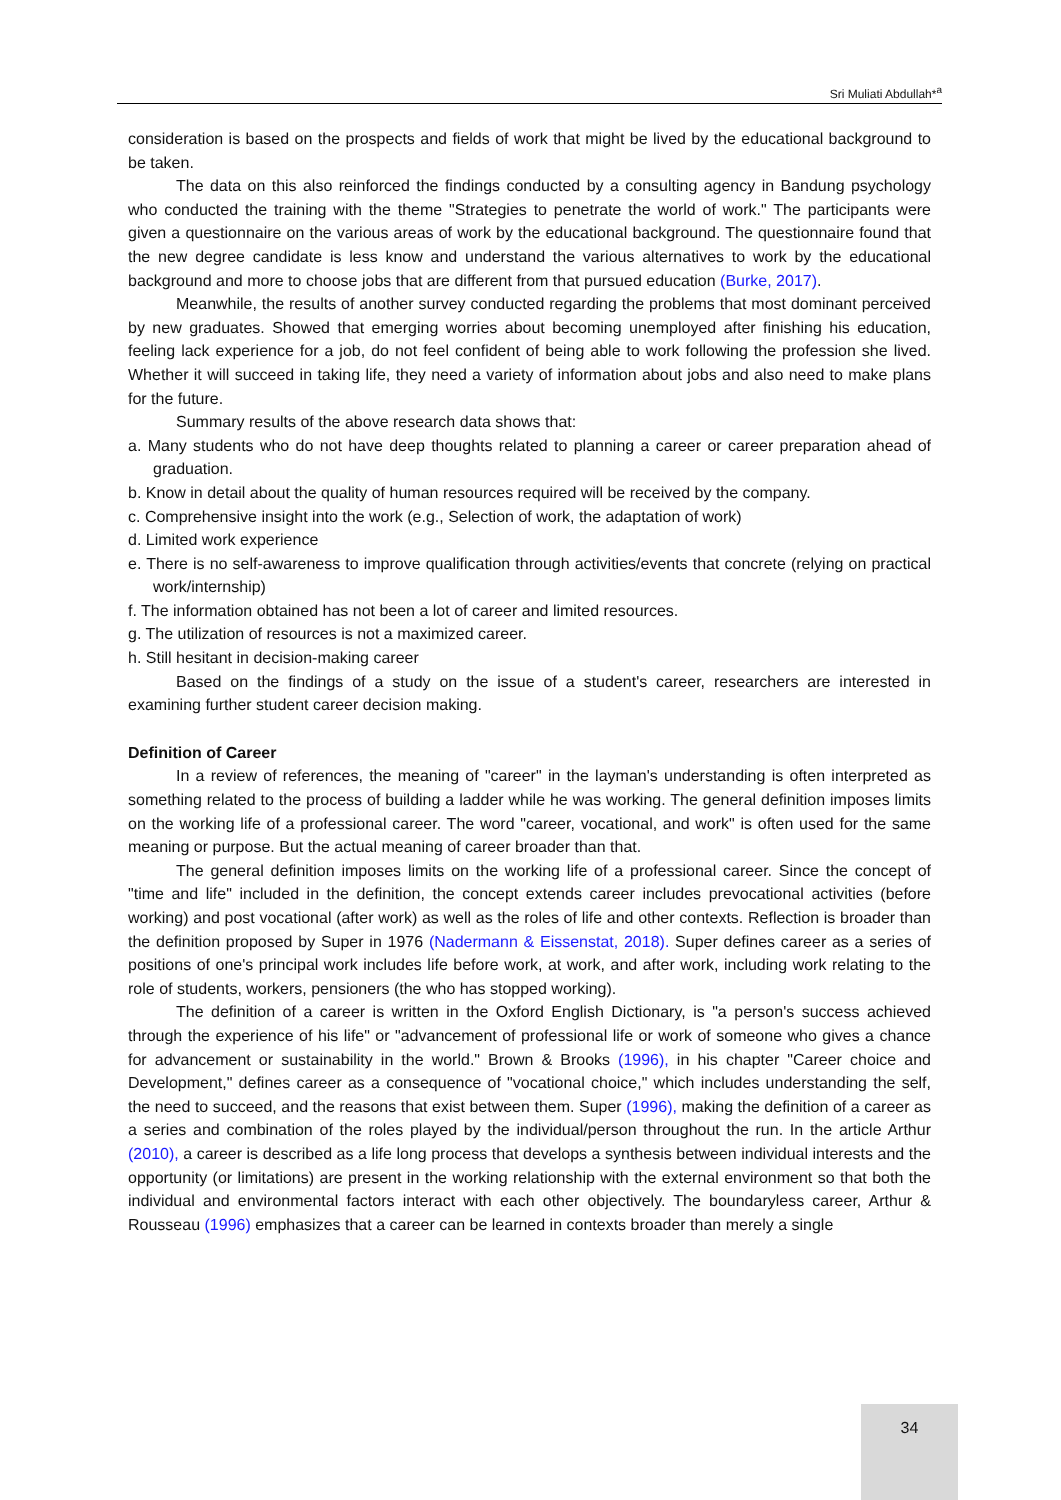Sri Muliati Abdullah*<sup>a</sup>
consideration is based on the prospects and fields of work that might be lived by the educational background to be taken.
The data on this also reinforced the findings conducted by a consulting agency in Bandung psychology who conducted the training with the theme "Strategies to penetrate the world of work." The participants were given a questionnaire on the various areas of work by the educational background. The questionnaire found that the new degree candidate is less know and understand the various alternatives to work by the educational background and more to choose jobs that are different from that pursued education (Burke, 2017).
Meanwhile, the results of another survey conducted regarding the problems that most dominant perceived by new graduates. Showed that emerging worries about becoming unemployed after finishing his education, feeling lack experience for a job, do not feel confident of being able to work following the profession she lived. Whether it will succeed in taking life, they need a variety of information about jobs and also need to make plans for the future.
Summary results of the above research data shows that:
a. Many students who do not have deep thoughts related to planning a career or career preparation ahead of graduation.
b. Know in detail about the quality of human resources required will be received by the company.
c. Comprehensive insight into the work (e.g., Selection of work, the adaptation of work)
d. Limited work experience
e. There is no self-awareness to improve qualification through activities/events that concrete (relying on practical work/internship)
f. The information obtained has not been a lot of career and limited resources.
g. The utilization of resources is not a maximized career.
h. Still hesitant in decision-making career
Based on the findings of a study on the issue of a student's career, researchers are interested in examining further student career decision making.
Definition of Career
In a review of references, the meaning of "career" in the layman's understanding is often interpreted as something related to the process of building a ladder while he was working. The general definition imposes limits on the working life of a professional career. The word "career, vocational, and work" is often used for the same meaning or purpose. But the actual meaning of career broader than that.
The general definition imposes limits on the working life of a professional career. Since the concept of "time and life" included in the definition, the concept extends career includes prevocational activities (before working) and post vocational (after work) as well as the roles of life and other contexts. Reflection is broader than the definition proposed by Super in 1976 (Nadermann & Eissenstat, 2018). Super defines career as a series of positions of one's principal work includes life before work, at work, and after work, including work relating to the role of students, workers, pensioners (the who has stopped working).
The definition of a career is written in the Oxford English Dictionary, is "a person's success achieved through the experience of his life" or "advancement of professional life or work of someone who gives a chance for advancement or sustainability in the world." Brown & Brooks (1996), in his chapter "Career choice and Development," defines career as a consequence of "vocational choice," which includes understanding the self, the need to succeed, and the reasons that exist between them. Super (1996), making the definition of a career as a series and combination of the roles played by the individual/person throughout the run. In the article Arthur (2010), a career is described as a life long process that develops a synthesis between individual interests and the opportunity (or limitations) are present in the working relationship with the external environment so that both the individual and environmental factors interact with each other objectively. The boundaryless career, Arthur & Rousseau (1996) emphasizes that a career can be learned in contexts broader than merely a single
34